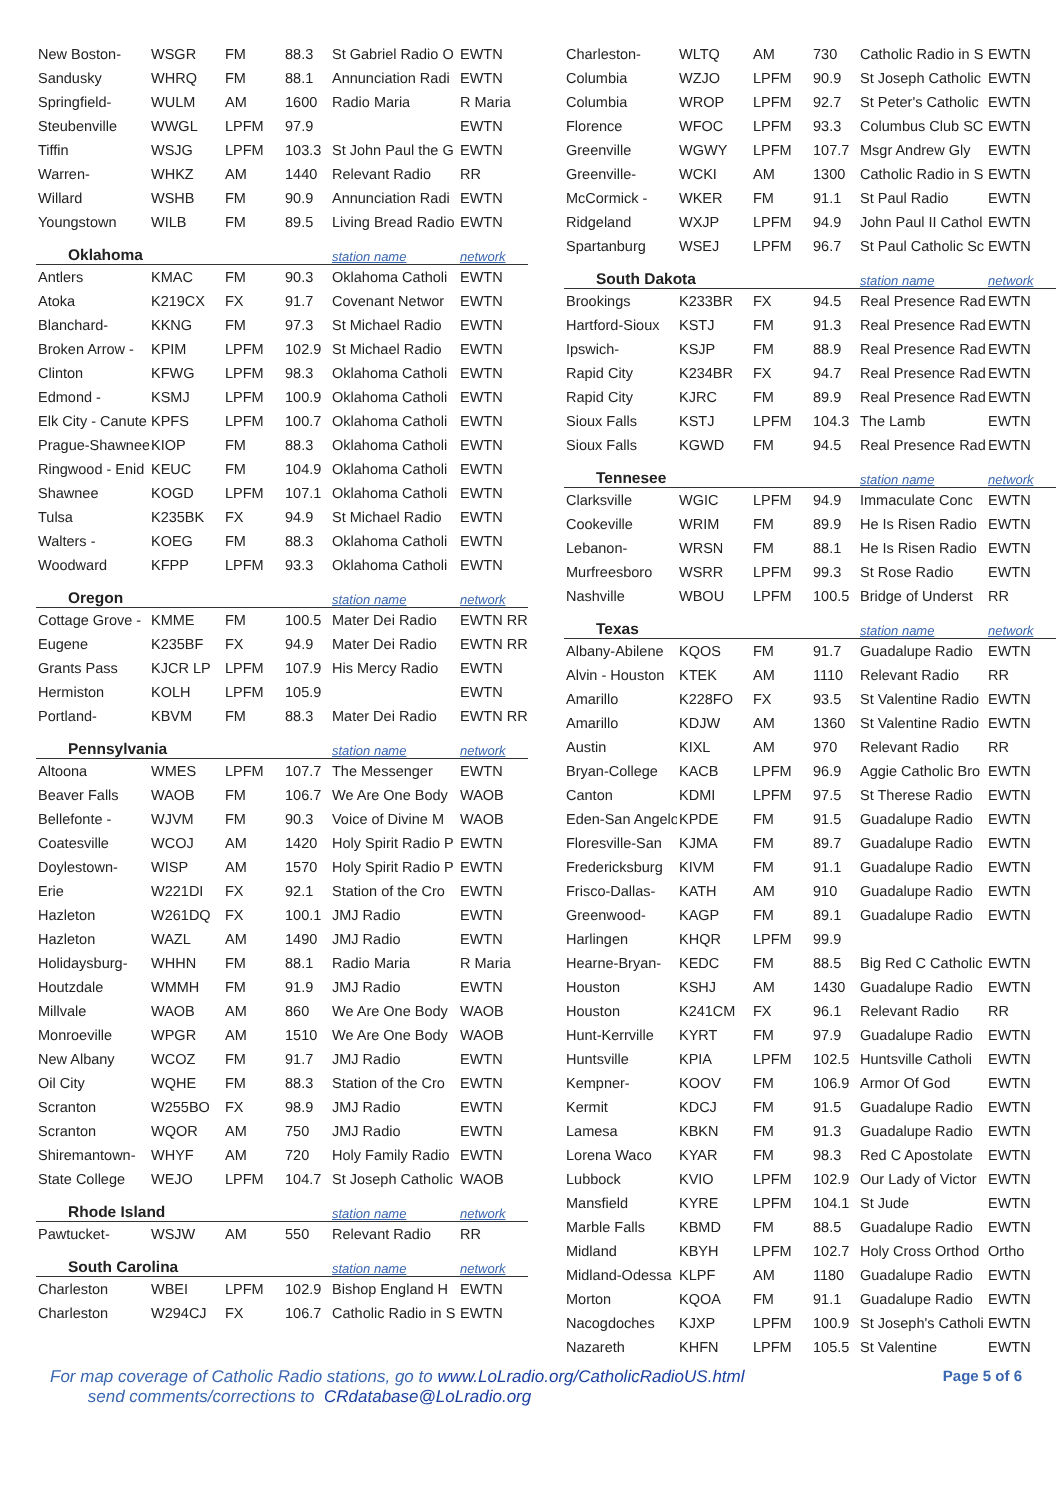| New Boston- | WSGR | FM | 88.3 | St Gabriel Radio O | EWTN |
| Sandusky | WHRQ | FM | 88.1 | Annunciation Radi | EWTN |
| Springfield- | WULM | AM | 1600 | Radio Maria | R Maria |
| Steubenville | WWGL | LPFM | 97.9 | | EWTN |
| Tiffin | WSJG | LPFM | 103.3 | St John Paul the G | EWTN |
| Warren- | WHKZ | AM | 1440 | Relevant Radio | RR |
| Willard | WSHB | FM | 90.9 | Annunciation Radi | EWTN |
| Youngstown | WILB | FM | 89.5 | Living Bread Radio | EWTN |
| Oklahoma | | | | station name | network |
| Antlers | KMAC | FM | 90.3 | Oklahoma Catholi | EWTN |
| Atoka | K219CX | FX | 91.7 | Covenant Networ | EWTN |
| Blanchard- | KKNG | FM | 97.3 | St Michael Radio | EWTN |
| Broken Arrow - | KPIM | LPFM | 102.9 | St Michael Radio | EWTN |
| Clinton | KFWG | LPFM | 98.3 | Oklahoma Catholi | EWTN |
| Edmond - | KSMJ | LPFM | 100.9 | Oklahoma Catholi | EWTN |
| Elk City - Canute | KPFS | LPFM | 100.7 | Oklahoma Catholi | EWTN |
| Prague-Shawnee | KIOP | FM | 88.3 | Oklahoma Catholi | EWTN |
| Ringwood - Enid | KEUC | FM | 104.9 | Oklahoma Catholi | EWTN |
| Shawnee | KOGD | LPFM | 107.1 | Oklahoma Catholi | EWTN |
| Tulsa | K235BK | FX | 94.9 | St Michael Radio | EWTN |
| Walters - | KOEG | FM | 88.3 | Oklahoma Catholi | EWTN |
| Woodward | KFPP | LPFM | 93.3 | Oklahoma Catholi | EWTN |
| Oregon | | | | station name | network |
| Cottage Grove - | KMME | FM | 100.5 | Mater Dei Radio | EWTN RR |
| Eugene | K235BF | FX | 94.9 | Mater Dei Radio | EWTN RR |
| Grants Pass | KJCR LP | LPFM | 107.9 | His Mercy Radio | EWTN |
| Hermiston | KOLH | LPFM | 105.9 | | EWTN |
| Portland- | KBVM | FM | 88.3 | Mater Dei Radio | EWTN RR |
| Pennsylvania | | | | station name | network |
| Altoona | WMES | LPFM | 107.7 | The Messenger | EWTN |
| Beaver Falls | WAOB | FM | 106.7 | We Are One Body | WAOB |
| Bellefonte - | WJVM | FM | 90.3 | Voice of Divine M | WAOB |
| Coatesville | WCOJ | AM | 1420 | Holy Spirit Radio P | EWTN |
| Doylestown- | WISP | AM | 1570 | Holy Spirit Radio P | EWTN |
| Erie | W221DI | FX | 92.1 | Station of the Cro | EWTN |
| Hazleton | W261DQ | FX | 100.1 | JMJ Radio | EWTN |
| Hazleton | WAZL | AM | 1490 | JMJ Radio | EWTN |
| Holidaysburg- | WHHN | FM | 88.1 | Radio Maria | R Maria |
| Houtzdale | WMMH | FM | 91.9 | JMJ Radio | EWTN |
| Millvale | WAOB | AM | 860 | We Are One Body | WAOB |
| Monroeville | WPGR | AM | 1510 | We Are One Body | WAOB |
| New Albany | WCOZ | FM | 91.7 | JMJ Radio | EWTN |
| Oil City | WQHE | FM | 88.3 | Station of the Cro | EWTN |
| Scranton | W255BO | FX | 98.9 | JMJ Radio | EWTN |
| Scranton | WQOR | AM | 750 | JMJ Radio | EWTN |
| Shiremantown- | WHYF | AM | 720 | Holy Family Radio | EWTN |
| State College | WEJO | LPFM | 104.7 | St Joseph Catholic | WAOB |
| Rhode Island | | | | station name | network |
| Pawtucket- | WSJW | AM | 550 | Relevant Radio | RR |
| South Carolina | | | | station name | network |
| Charleston | WBEI | LPFM | 102.9 | Bishop England H | EWTN |
| Charleston | W294CJ | FX | 106.7 | Catholic Radio in S | EWTN |
| Charleston- | WLTQ | AM | 730 | Catholic Radio in S | EWTN |
| Columbia | WZJO | LPFM | 90.9 | St Joseph Catholic | EWTN |
| Columbia | WROP | LPFM | 92.7 | St Peter's Catholic | EWTN |
| Florence | WFOC | LPFM | 93.3 | Columbus Club SC | EWTN |
| Greenville | WGWY | LPFM | 107.7 | Msgr Andrew Gly | EWTN |
| Greenville- | WCKI | AM | 1300 | Catholic Radio in S | EWTN |
| McCormick - | WKER | FM | 91.1 | St Paul Radio | EWTN |
| Ridgeland | WXJP | LPFM | 94.9 | John Paul II Cathol | EWTN |
| Spartanburg | WSEJ | LPFM | 96.7 | St Paul Catholic Sc | EWTN |
| South Dakota | | | | station name | network |
| Brookings | K233BR | FX | 94.5 | Real Presence Rad | EWTN |
| Hartford-Sioux | KSTJ | FM | 91.3 | Real Presence Rad | EWTN |
| Ipswich- | KSJP | FM | 88.9 | Real Presence Rad | EWTN |
| Rapid City | K234BR | FX | 94.7 | Real Presence Rad | EWTN |
| Rapid City | KJRC | FM | 89.9 | Real Presence Rad | EWTN |
| Sioux Falls | KSTJ | LPFM | 104.3 | The Lamb | EWTN |
| Sioux Falls | KGWD | FM | 94.5 | Real Presence Rad | EWTN |
| Tennesee | | | | station name | network |
| Clarksville | WGIC | LPFM | 94.9 | Immaculate Conc | EWTN |
| Cookeville | WRIM | FM | 89.9 | He Is Risen Radio | EWTN |
| Lebanon- | WRSN | FM | 88.1 | He Is Risen Radio | EWTN |
| Murfreesboro | WSRR | LPFM | 99.3 | St Rose Radio | EWTN |
| Nashville | WBOU | LPFM | 100.5 | Bridge of Underst | RR |
| Texas | | | | station name | network |
| Albany-Abilene | KQOS | FM | 91.7 | Guadalupe Radio | EWTN |
| Alvin - Houston | KTEK | AM | 1110 | Relevant Radio | RR |
| Amarillo | K228FO | FX | 93.5 | St Valentine Radio | EWTN |
| Amarillo | KDJW | AM | 1360 | St Valentine Radio | EWTN |
| Austin | KIXL | AM | 970 | Relevant Radio | RR |
| Bryan-College | KACB | LPFM | 96.9 | Aggie Catholic Bro | EWTN |
| Canton | KDMI | LPFM | 97.5 | St Therese Radio | EWTN |
| Eden-San Angelo | KPDE | FM | 91.5 | Guadalupe Radio | EWTN |
| Floresville-San | KJMA | FM | 89.7 | Guadalupe Radio | EWTN |
| Fredericksburg | KIVM | FM | 91.1 | Guadalupe Radio | EWTN |
| Frisco-Dallas- | KATH | AM | 910 | Guadalupe Radio | EWTN |
| Greenwood- | KAGP | FM | 89.1 | Guadalupe Radio | EWTN |
| Harlingen | KHQR | LPFM | 99.9 | | |
| Hearne-Bryan- | KEDC | FM | 88.5 | Big Red C Catholic | EWTN |
| Houston | KSHJ | AM | 1430 | Guadalupe Radio | EWTN |
| Houston | K241CM | FX | 96.1 | Relevant Radio | RR |
| Hunt-Kerrville | KYRT | FM | 97.9 | Guadalupe Radio | EWTN |
| Huntsville | KPIA | LPFM | 102.5 | Huntsville Catholi | EWTN |
| Kempner- | KOOV | FM | 106.9 | Armor Of God | EWTN |
| Kermit | KDCJ | FM | 91.5 | Guadalupe Radio | EWTN |
| Lamesa | KBKN | FM | 91.3 | Guadalupe Radio | EWTN |
| Lorena Waco | KYAR | FM | 98.3 | Red C Apostolate | EWTN |
| Lubbock | KVIO | LPFM | 102.9 | Our Lady of Victor | EWTN |
| Mansfield | KYRE | LPFM | 104.1 | St Jude | EWTN |
| Marble Falls | KBMD | FM | 88.5 | Guadalupe Radio | EWTN |
| Midland | KBYH | LPFM | 102.7 | Holy Cross Orthod | Ortho |
| Midland-Odessa | KLPF | AM | 1180 | Guadalupe Radio | EWTN |
| Morton | KQOA | FM | 91.1 | Guadalupe Radio | EWTN |
| Nacogdoches | KJXP | LPFM | 100.9 | St Joseph's Catholi | EWTN |
| Nazareth | KHFN | LPFM | 105.5 | St Valentine | EWTN |
For map coverage of Catholic Radio stations, go to www.LoLradio.org/CatholicRadioUS.html
send comments/corrections to CRdatabase@LoLradio.org
Page 5 of 6